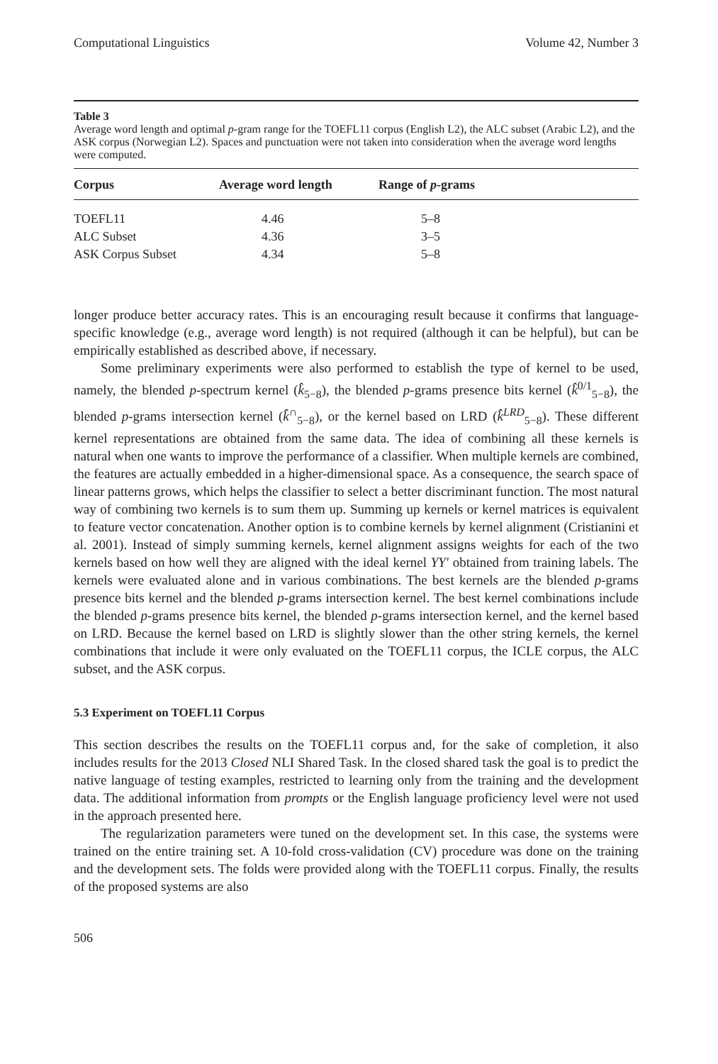Computational Linguistics Volume 42, Number 3
Table 3
Average word length and optimal p-gram range for the TOEFL11 corpus (English L2), the ALC subset (Arabic L2), and the ASK corpus (Norwegian L2). Spaces and punctuation were not taken into consideration when the average word lengths were computed.
| Corpus | Average word length | Range of p -grams |
| --- | --- | --- |
| TOEFL11 | 4.46 | 5–8 |
| ALC Subset | 4.36 | 3–5 |
| ASK Corpus Subset | 4.34 | 5–8 |
longer produce better accuracy rates. This is an encouraging result because it confirms that language-specific knowledge (e.g., average word length) is not required (although it can be helpful), but can be empirically established as described above, if necessary.
Some preliminary experiments were also performed to establish the type of kernel to be used, namely, the blended p-spectrum kernel (k̂<sub>5−8</sub>), the blended p-grams presence bits kernel (k̂<sup>0/1</sup><sub>5−8</sub>), the blended p-grams intersection kernel (k̂<sup>∩</sup><sub>5−8</sub>), or the kernel based on LRD (k̂<sup>LRD</sup><sub>5−8</sub>). These different kernel representations are obtained from the same data. The idea of combining all these kernels is natural when one wants to improve the performance of a classifier. When multiple kernels are combined, the features are actually embedded in a higher-dimensional space. As a consequence, the search space of linear patterns grows, which helps the classifier to select a better discriminant function. The most natural way of combining two kernels is to sum them up. Summing up kernels or kernel matrices is equivalent to feature vector concatenation. Another option is to combine kernels by kernel alignment (Cristianini et al. 2001). Instead of simply summing kernels, kernel alignment assigns weights for each of the two kernels based on how well they are aligned with the ideal kernel YY′ obtained from training labels. The kernels were evaluated alone and in various combinations. The best kernels are the blended p-grams presence bits kernel and the blended p-grams intersection kernel. The best kernel combinations include the blended p-grams presence bits kernel, the blended p-grams intersection kernel, and the kernel based on LRD. Because the kernel based on LRD is slightly slower than the other string kernels, the kernel combinations that include it were only evaluated on the TOEFL11 corpus, the ICLE corpus, the ALC subset, and the ASK corpus.
5.3 Experiment on TOEFL11 Corpus
This section describes the results on the TOEFL11 corpus and, for the sake of completion, it also includes results for the 2013 Closed NLI Shared Task. In the closed shared task the goal is to predict the native language of testing examples, restricted to learning only from the training and the development data. The additional information from prompts or the English language proficiency level were not used in the approach presented here.
The regularization parameters were tuned on the development set. In this case, the systems were trained on the entire training set. A 10-fold cross-validation (CV) procedure was done on the training and the development sets. The folds were provided along with the TOEFL11 corpus. Finally, the results of the proposed systems are also
506